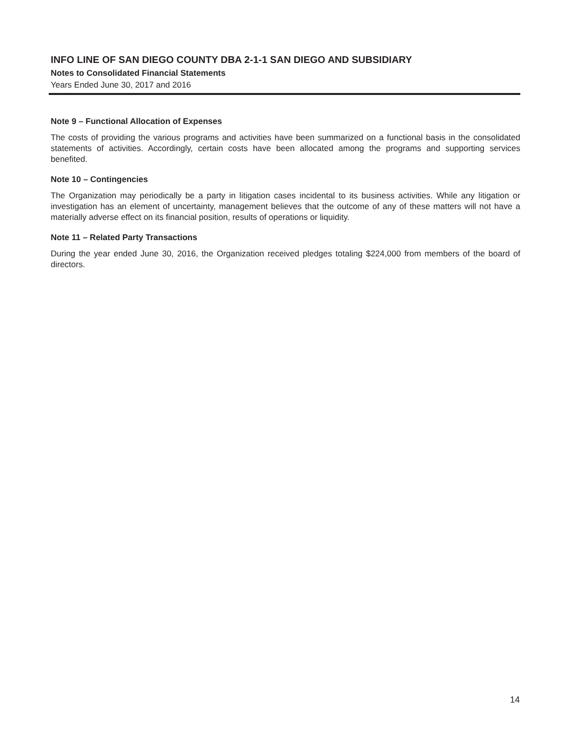INFO LINE OF SAN DIEGO COUNTY DBA 2-1-1 SAN DIEGO AND SUBSIDIARY
Notes to Consolidated Financial Statements
Years Ended June 30, 2017 and 2016
Note 9 – Functional Allocation of Expenses
The costs of providing the various programs and activities have been summarized on a functional basis in the consolidated statements of activities. Accordingly, certain costs have been allocated among the programs and supporting services benefited.
Note 10 – Contingencies
The Organization may periodically be a party in litigation cases incidental to its business activities. While any litigation or investigation has an element of uncertainty, management believes that the outcome of any of these matters will not have a materially adverse effect on its financial position, results of operations or liquidity.
Note 11 – Related Party Transactions
During the year ended June 30, 2016, the Organization received pledges totaling $224,000 from members of the board of directors.
14